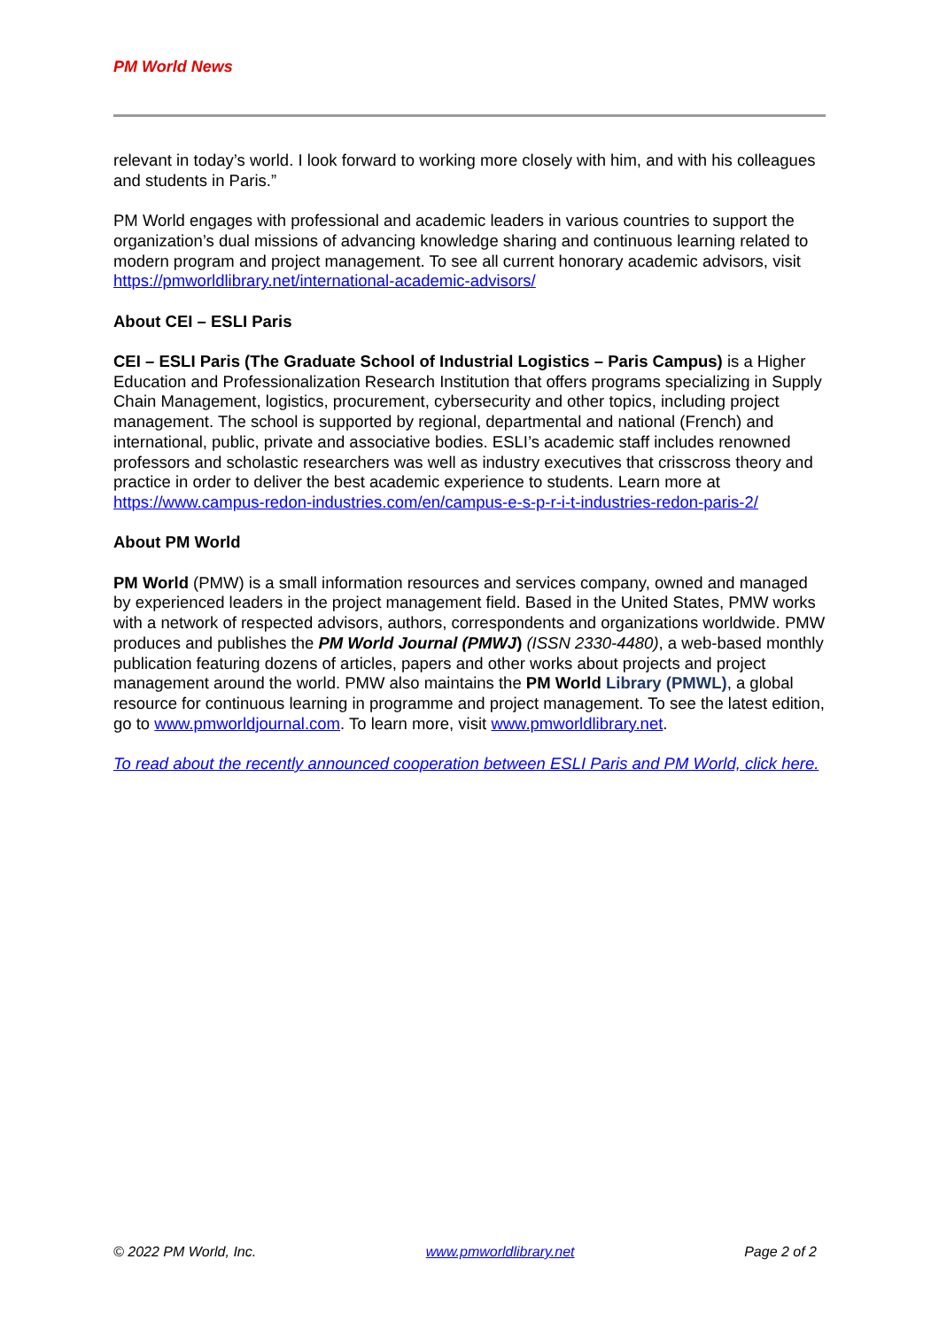PM World News
relevant in today’s world. I look forward to working more closely with him, and with his colleagues and students in Paris.”
PM World engages with professional and academic leaders in various countries to support the organization’s dual missions of advancing knowledge sharing and continuous learning related to modern program and project management. To see all current honorary academic advisors, visit https://pmworldlibrary.net/international-academic-advisors/
About CEI – ESLI Paris
CEI – ESLI Paris (The Graduate School of Industrial Logistics – Paris Campus) is a Higher Education and Professionalization Research Institution that offers programs specializing in Supply Chain Management, logistics, procurement, cybersecurity and other topics, including project management. The school is supported by regional, departmental and national (French) and international, public, private and associative bodies. ESLI’s academic staff includes renowned professors and scholastic researchers was well as industry executives that crisscross theory and practice in order to deliver the best academic experience to students. Learn more at https://www.campus-redon-industries.com/en/campus-e-s-p-r-i-t-industries-redon-paris-2/
About PM World
PM World (PMW) is a small information resources and services company, owned and managed by experienced leaders in the project management field. Based in the United States, PMW works with a network of respected advisors, authors, correspondents and organizations worldwide. PMW produces and publishes the PM World Journal (PMWJ) (ISSN 2330-4480), a web-based monthly publication featuring dozens of articles, papers and other works about projects and project management around the world. PMW also maintains the PM World Library (PMWL), a global resource for continuous learning in programme and project management. To see the latest edition, go to www.pmworldjournal.com. To learn more, visit www.pmworldlibrary.net.
To read about the recently announced cooperation between ESLI Paris and PM World, click here.
© 2022 PM World, Inc. www.pmworldlibrary.net Page 2 of 2